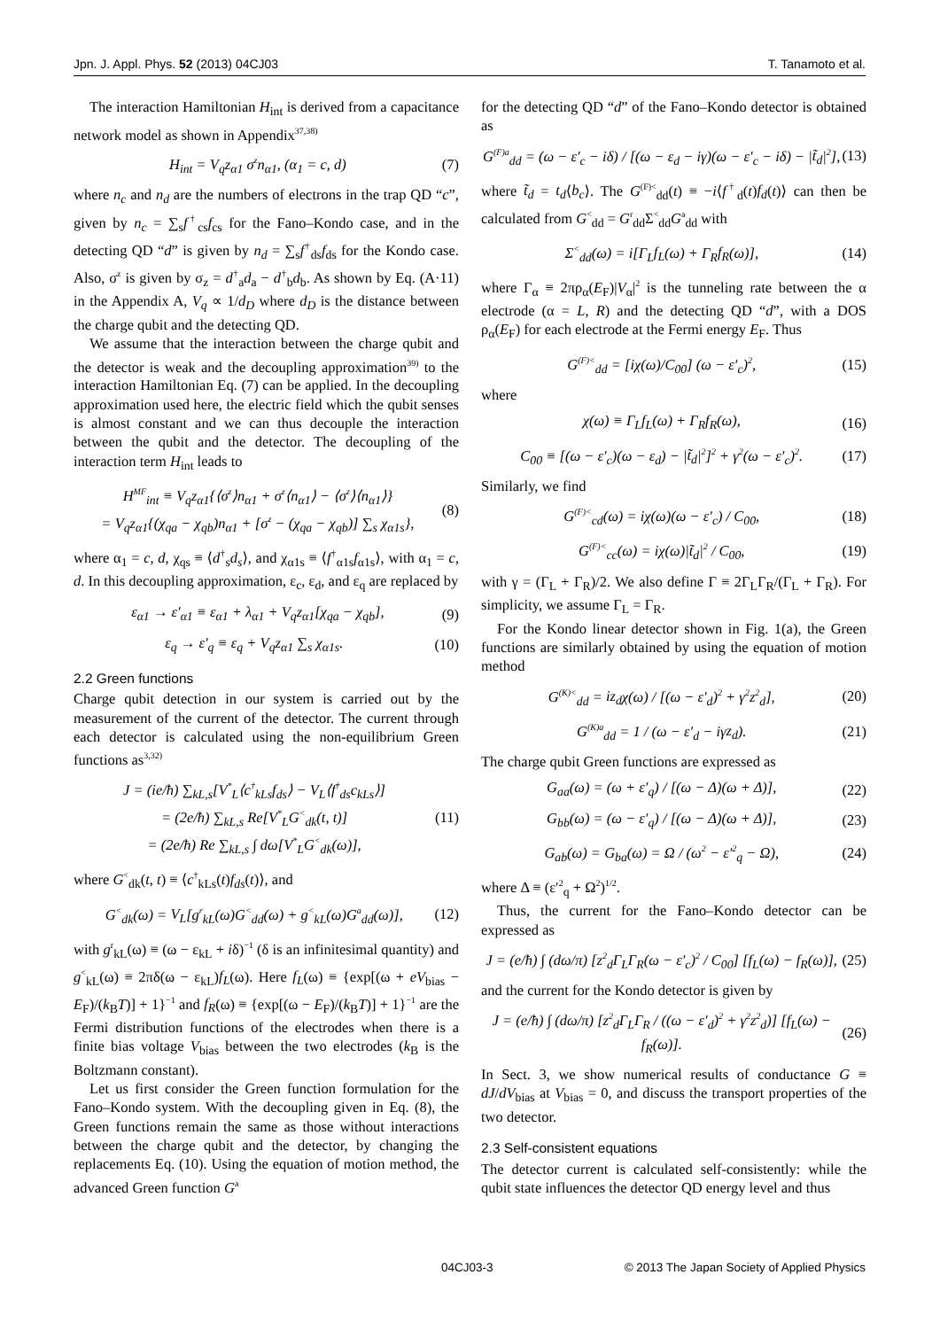Jpn. J. Appl. Phys. 52 (2013) 04CJ03 T. Tanamoto et al.
The interaction Hamiltonian H<sub>int</sub> is derived from a capacitance network model as shown in Appendix<sup>37,38)</sup>
H<sub>int</sub> = V<sub>q</sub>z<sub>α1</sub> σ<sup>z</sup>n<sub>α1</sub>, (α<sub>1</sub> = c, d) (7)
where n<sub>c</sub> and n<sub>d</sub> are the numbers of electrons in the trap QD “c”, given by n<sub>c</sub> = ∑<sub>s</sub>f<sup>†</sup><sub>cs</sub>f<sub>cs</sub> for the Fano–Kondo case, and in the detecting QD “d” is given by n<sub>d</sub> = ∑<sub>s</sub>f<sup>†</sup><sub>ds</sub>f<sub>ds</sub> for the Kondo case. Also, σ<sup>z</sup> is given by σ<sub>z</sub> = d<sup>†</sup><sub>a</sub>d<sub>a</sub> − d<sup>†</sup><sub>b</sub>d<sub>b</sub>. As shown by Eq. (A·11) in the Appendix A, V<sub>q</sub> ∝ 1/d<sub>D</sub> where d<sub>D</sub> is the distance between the charge qubit and the detecting QD.
We assume that the interaction between the charge qubit and the detector is weak and the decoupling approximation<sup>39)</sup> to the interaction Hamiltonian Eq. (7) can be applied. In the decoupling approximation used here, the electric field which the qubit senses is almost constant and we can thus decouple the interaction between the qubit and the detector. The decoupling of the interaction term H<sub>int</sub> leads to
H<sup>MF</sup><sub>int</sub> ≡ V<sub>q</sub>z<sub>α1</sub>{⟨σ<sup>z</sup>⟩n<sub>α1</sub> + σ<sup>z</sup>⟨n<sub>α1</sub>⟩ − ⟨σ<sup>z</sup>⟩⟨n<sub>α1</sub>⟩}
= V<sub>q</sub>z<sub>α1</sub>{(χ<sub>qa</sub> − χ<sub>qb</sub>)n<sub>α1</sub> + [σ<sup>z</sup> − (χ<sub>qa</sub> − χ<sub>qb</sub>)] ∑<sub>s</sub> χ<sub>α1s</sub>}, (8)
where α<sub>1</sub> = c, d, χ<sub>qs</sub> ≡ ⟨d<sup>†</sup><sub>s</sub>d<sub>s</sub>⟩, and χ<sub>α1s</sub> ≡ ⟨f<sup>†</sup><sub>α1s</sub>f<sub>α1s</sub>⟩, with α<sub>1</sub> = c, d. In this decoupling approximation, ε<sub>c</sub>, ε<sub>d</sub>, and ε<sub>q</sub> are replaced by
ε<sub>α1</sub> → ε′<sub>α1</sub> ≡ ε<sub>α1</sub> + λ<sub>α1</sub> + V<sub>q</sub>z<sub>α1</sub>[χ<sub>qa</sub> − χ<sub>qb</sub>], (9)
ε<sub>q</sub> → ε′<sub>q</sub> ≡ ε<sub>q</sub> + V<sub>q</sub>z<sub>α1</sub> ∑<sub>s</sub> χ<sub>α1s</sub>. (10)
2.2 Green functions
Charge qubit detection in our system is carried out by the measurement of the current of the detector. The current through each detector is calculated using the non-equilibrium Green functions as<sup>3,32)</sup>
J = (ie/ħ) ∑<sub>kL,s</sub>[V<sup>*</sup><sub>L</sub>⟨c<sup>†</sup><sub>kLs</sub>f<sub>ds</sub>⟩ − V<sub>L</sub>⟨f<sup>†</sup><sub>ds</sub>c<sub>kLs</sub>⟩]
= (2e/ħ) ∑<sub>kL,s</sub> Re[V<sup>*</sup><sub>L</sub>G<sup><</sup><sub>dk</sub>(t, t)]
= (2e/ħ) Re ∑<sub>kL,s</sub> ∫ dω[V<sup>*</sup><sub>L</sub>G<sup><</sup><sub>dk</sub>(ω)], (11)
where G<sup><</sup><sub>dk</sub>(t, t) ≡ ⟨c<sup>†</sup><sub>kLs</sub>(t)f<sub>ds</sub>(t)⟩, and
G<sup><</sup><sub>dk</sub>(ω) = V<sub>L</sub>[g<sup>r</sup><sub>kL</sub>(ω)G<sup><</sup><sub>dd</sub>(ω) + g<sup><</sup><sub>kL</sub>(ω)G<sup>a</sup><sub>dd</sub>(ω)], (12)
with g<sup>r</sup><sub>kL</sub>(ω) ≡ (ω − ε<sub>kL</sub> + iδ)<sup>−1</sup> (δ is an infinitesimal quantity) and g<sup><</sup><sub>kL</sub>(ω) ≡ 2πδ(ω − ε<sub>kL</sub>)f<sub>L</sub>(ω). Here f<sub>L</sub>(ω) ≡ {exp[(ω + eV<sub>bias</sub> − E<sub>F</sub>)/(k<sub>B</sub>T)] + 1}<sup>−1</sup> and f<sub>R</sub>(ω) ≡ {exp[(ω − E<sub>F</sub>)/(k<sub>B</sub>T)] + 1}<sup>−1</sup> are the Fermi distribution functions of the electrodes when there is a finite bias voltage V<sub>bias</sub> between the two electrodes (k<sub>B</sub> is the Boltzmann constant).
Let us first consider the Green function formulation for the Fano–Kondo system. With the decoupling given in Eq. (8), the Green functions remain the same as those without interactions between the charge qubit and the detector, by changing the replacements Eq. (10). Using the equation of motion method, the advanced Green function G<sup>a</sup>
for the detecting QD “d” of the Fano–Kondo detector is obtained as
G<sup>(F)a</sup><sub>dd</sub> = (ω − ε′<sub>c</sub> − iδ) / [(ω − ε<sub>d</sub> − iγ)(ω − ε′<sub>c</sub> − iδ) − |t̃<sub>d</sub>|<sup>2</sup>], (13)
where t̃<sub>d</sub> = t<sub>d</sub>⟨b<sub>c</sub>⟩. The G<sup>(F)<</sup><sub>dd</sub>(t) ≡ −i⟨f<sup>†</sup><sub>d</sub>(t)f<sub>d</sub>(t)⟩ can then be calculated from G<sup><</sup><sub>dd</sub> = G<sup>r</sup><sub>dd</sub>Σ<sup><</sup><sub>dd</sub>G<sup>a</sup><sub>dd</sub> with
Σ<sup><</sup><sub>dd</sub>(ω) = i[Γ<sub>L</sub>f<sub>L</sub>(ω) + Γ<sub>R</sub>f<sub>R</sub>(ω)], (14)
where Γ<sub>α</sub> ≡ 2πρ<sub>α</sub>(E<sub>F</sub>)|V<sub>α</sub>|<sup>2</sup> is the tunneling rate between the α electrode (α = L, R) and the detecting QD “d”, with a DOS ρ<sub>α</sub>(E<sub>F</sub>) for each electrode at the Fermi energy E<sub>F</sub>. Thus
G<sup>(F)<</sup><sub>dd</sub> = [iχ(ω)/C<sub>00</sub>] (ω − ε′<sub>c</sub>)<sup>2</sup>, (15)
where
χ(ω) ≡ Γ<sub>L</sub>f<sub>L</sub>(ω) + Γ<sub>R</sub>f<sub>R</sub>(ω), (16)
C<sub>00</sub> ≡ [(ω − ε′<sub>c</sub>)(ω − ε<sub>d</sub>) − |t̃<sub>d</sub>|<sup>2</sup>]<sup>2</sup> + γ<sup>2</sup>(ω − ε′<sub>c</sub>)<sup>2</sup>. (17)
Similarly, we find
G<sup>(F)<</sup><sub>cd</sub>(ω) = iχ(ω)(ω − ε′<sub>c</sub>) / C<sub>00</sub>, (18)
G<sup>(F)<</sup><sub>cc</sub>(ω) = iχ(ω)|t̃<sub>d</sub>|<sup>2</sup> / C<sub>00</sub>, (19)
with γ = (Γ<sub>L</sub> + Γ<sub>R</sub>)/2. We also define Γ ≡ 2Γ<sub>L</sub>Γ<sub>R</sub>/(Γ<sub>L</sub> + Γ<sub>R</sub>). For simplicity, we assume Γ<sub>L</sub> = Γ<sub>R</sub>.
For the Kondo linear detector shown in Fig. 1(a), the Green functions are similarly obtained by using the equation of motion method
G<sup>(K)<</sup><sub>dd</sub> = iz<sub>d</sub>χ(ω) / [(ω − ε′<sub>d</sub>)<sup>2</sup> + γ<sup>2</sup>z<sup>2</sup><sub>d</sub>], (20)
G<sup>(K)a</sup><sub>dd</sub> = 1 / (ω − ε′<sub>d</sub> − iγz<sub>d</sub>). (21)
The charge qubit Green functions are expressed as
G<sub>aa</sub>(ω) = (ω + ε′<sub>q</sub>) / [(ω − Δ)(ω + Δ)], (22)
G<sub>bb</sub>(ω) = (ω − ε′<sub>q</sub>) / [(ω − Δ)(ω + Δ)], (23)
G<sub>ab</sub>(ω) = G<sub>ba</sub>(ω) = Ω / (ω<sup>2</sup> − ε′<sup>2</sup><sub>q</sub> − Ω), (24)
where Δ ≡ (ε′<sup>2</sup><sub>q</sub> + Ω<sup>2</sup>)<sup>1/2</sup>.
Thus, the current for the Fano–Kondo detector can be expressed as
J = (e/ħ) ∫ (dω/π) [z<sup>2</sup><sub>d</sub>Γ<sub>L</sub>Γ<sub>R</sub>(ω − ε′<sub>c</sub>)<sup>2</sup> / C<sub>00</sub>] [f<sub>L</sub>(ω) − f<sub>R</sub>(ω)], (25)
and the current for the Kondo detector is given by
J = (e/ħ) ∫ (dω/π) [z<sup>2</sup><sub>d</sub>Γ<sub>L</sub>Γ<sub>R</sub> / ((ω − ε′<sub>d</sub>)<sup>2</sup> + γ<sup>2</sup>z<sup>2</sup><sub>d</sub>)] [f<sub>L</sub>(ω) − f<sub>R</sub>(ω)]. (26)
In Sect. 3, we show numerical results of conductance G ≡ dJ/dV<sub>bias</sub> at V<sub>bias</sub> = 0, and discuss the transport properties of the two detector.
2.3 Self-consistent equations
The detector current is calculated self-consistently: while the qubit state influences the detector QD energy level and thus
04CJ03-3 © 2013 The Japan Society of Applied Physics